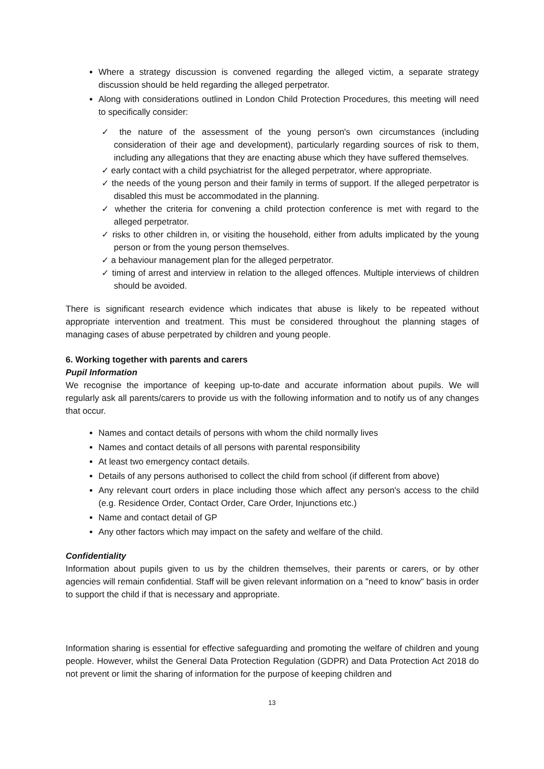Where a strategy discussion is convened regarding the alleged victim, a separate strategy discussion should be held regarding the alleged perpetrator.
Along with considerations outlined in London Child Protection Procedures, this meeting will need to specifically consider:
✓ the nature of the assessment of the young person's own circumstances (including consideration of their age and development), particularly regarding sources of risk to them, including any allegations that they are enacting abuse which they have suffered themselves.
✓ early contact with a child psychiatrist for the alleged perpetrator, where appropriate.
✓ the needs of the young person and their family in terms of support. If the alleged perpetrator is disabled this must be accommodated in the planning.
✓ whether the criteria for convening a child protection conference is met with regard to the alleged perpetrator.
✓ risks to other children in, or visiting the household, either from adults implicated by the young person or from the young person themselves.
✓ a behaviour management plan for the alleged perpetrator.
✓ timing of arrest and interview in relation to the alleged offences. Multiple interviews of children should be avoided.
There is significant research evidence which indicates that abuse is likely to be repeated without appropriate intervention and treatment. This must be considered throughout the planning stages of managing cases of abuse perpetrated by children and young people.
6. Working together with parents and carers
Pupil Information
We recognise the importance of keeping up-to-date and accurate information about pupils. We will regularly ask all parents/carers to provide us with the following information and to notify us of any changes that occur.
Names and contact details of persons with whom the child normally lives
Names and contact details of all persons with parental responsibility
At least two emergency contact details.
Details of any persons authorised to collect the child from school (if different from above)
Any relevant court orders in place including those which affect any person's access to the child (e.g. Residence Order, Contact Order, Care Order, Injunctions etc.)
Name and contact detail of GP
Any other factors which may impact on the safety and welfare of the child.
Confidentiality
Information about pupils given to us by the children themselves, their parents or carers, or by other agencies will remain confidential. Staff will be given relevant information on a "need to know" basis in order to support the child if that is necessary and appropriate.
Information sharing is essential for effective safeguarding and promoting the welfare of children and young people. However, whilst the General Data Protection Regulation (GDPR) and Data Protection Act 2018 do not prevent or limit the sharing of information for the purpose of keeping children and
13